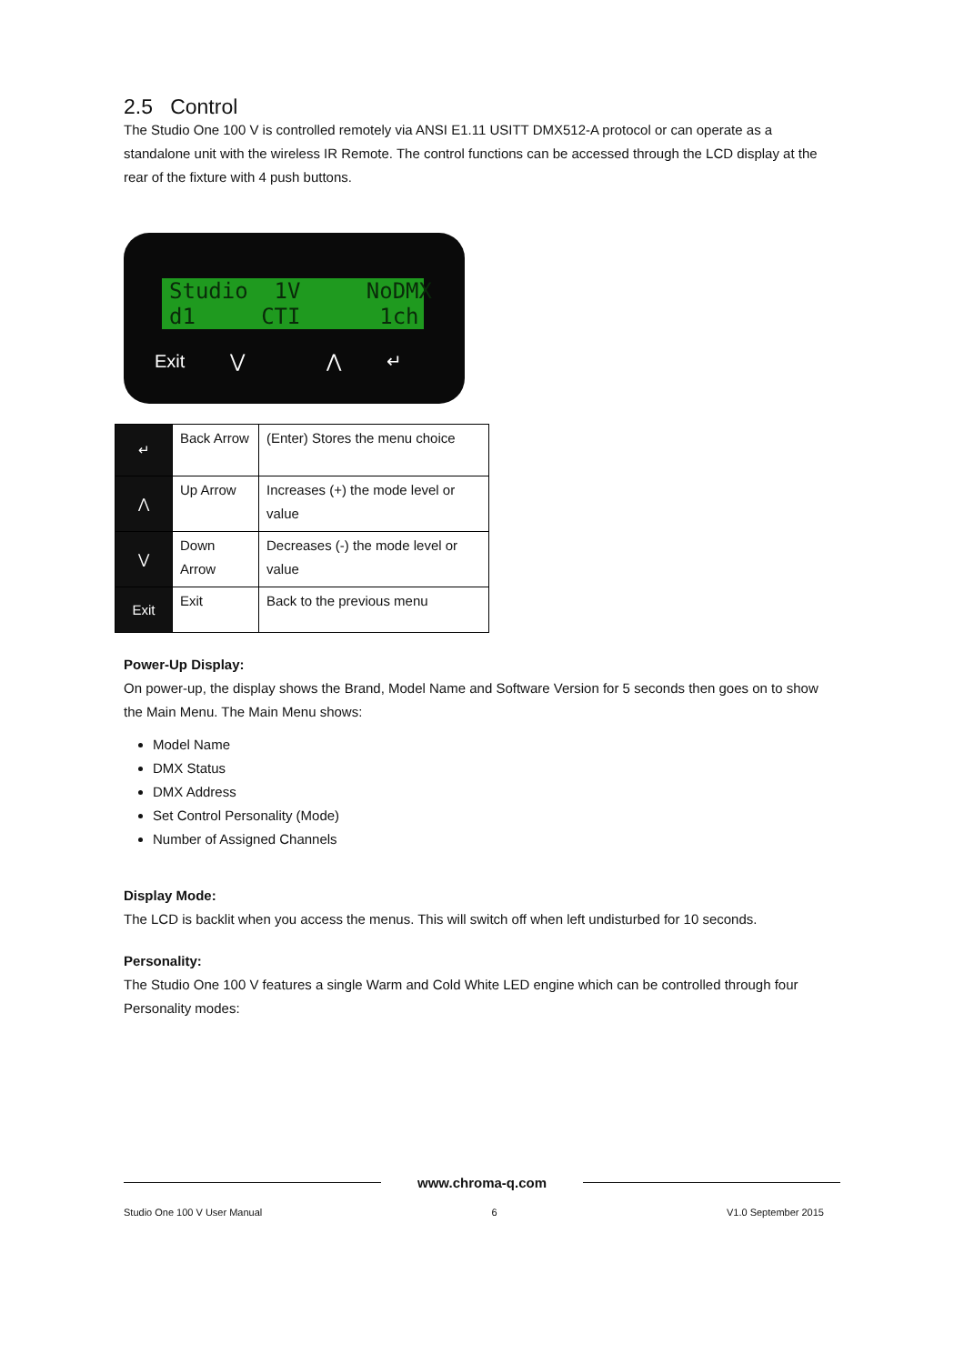2.5 Control
The Studio One 100 V is controlled remotely via ANSI E1.11 USITT DMX512-A protocol or can operate as a standalone unit with the wireless IR Remote. The control functions can be accessed through the LCD display at the rear of the fixture with 4 push buttons.
Studio 1V NoDMX d1 CTI 1ch
Exit ⋁ ⋀ ↵
| ↵ | Back Arrow | (Enter) Stores the menu choice |
| ⋀ | Up Arrow | Increases (+) the mode level or value |
| ⋁ | Down Arrow | Decreases (-) the mode level or value |
| Exit | Exit | Back to the previous menu |
Power-Up Display:
On power-up, the display shows the Brand, Model Name and Software Version for 5 seconds then goes on to show the Main Menu. The Main Menu shows:
Model Name
DMX Status
DMX Address
Set Control Personality (Mode)
Number of Assigned Channels
Display Mode:
The LCD is backlit when you access the menus. This will switch off when left undisturbed for 10 seconds.
Personality:
The Studio One 100 V features a single Warm and Cold White LED engine which can be controlled through four Personality modes:
www.chroma-q.com
Studio One 100 V User Manual 6 V1.0 September 2015